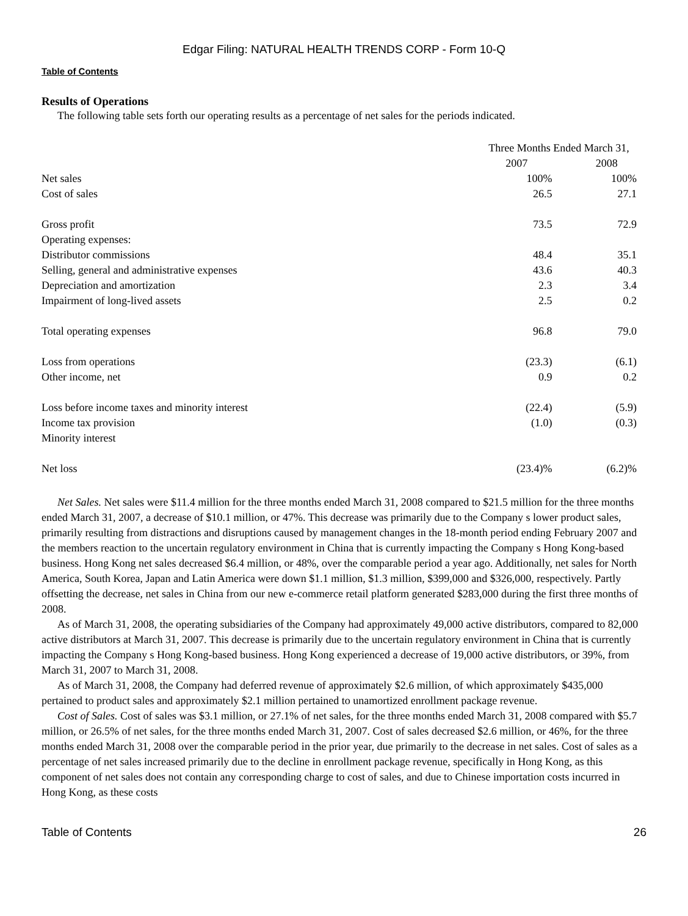Edgar Filing: NATURAL HEALTH TRENDS CORP - Form 10-Q
Table of Contents
Results of Operations
The following table sets forth our operating results as a percentage of net sales for the periods indicated.
| | Three Months Ended March 31, | |
| --- | --- | --- |
| | 2007 | 2008 |
| Net sales | 100% | 100% |
| Cost of sales | 26.5 | 27.1 |
| Gross profit | 73.5 | 72.9 |
| Operating expenses: | | |
| Distributor commissions | 48.4 | 35.1 |
| Selling, general and administrative expenses | 43.6 | 40.3 |
| Depreciation and amortization | 2.3 | 3.4 |
| Impairment of long-lived assets | 2.5 | 0.2 |
| Total operating expenses | 96.8 | 79.0 |
| Loss from operations | (23.3) | (6.1) |
| Other income, net | 0.9 | 0.2 |
| Loss before income taxes and minority interest | (22.4) | (5.9) |
| Income tax provision | (1.0) | (0.3) |
| Minority interest | | |
| Net loss | (23.4)% | (6.2)% |
Net Sales. Net sales were $11.4 million for the three months ended March 31, 2008 compared to $21.5 million for the three months ended March 31, 2007, a decrease of $10.1 million, or 47%. This decrease was primarily due to the Company s lower product sales, primarily resulting from distractions and disruptions caused by management changes in the 18-month period ending February 2007 and the members reaction to the uncertain regulatory environment in China that is currently impacting the Company s Hong Kong-based business. Hong Kong net sales decreased $6.4 million, or 48%, over the comparable period a year ago. Additionally, net sales for North America, South Korea, Japan and Latin America were down $1.1 million, $1.3 million, $399,000 and $326,000, respectively. Partly offsetting the decrease, net sales in China from our new e-commerce retail platform generated $283,000 during the first three months of 2008.
As of March 31, 2008, the operating subsidiaries of the Company had approximately 49,000 active distributors, compared to 82,000 active distributors at March 31, 2007. This decrease is primarily due to the uncertain regulatory environment in China that is currently impacting the Company s Hong Kong-based business. Hong Kong experienced a decrease of 19,000 active distributors, or 39%, from March 31, 2007 to March 31, 2008.
As of March 31, 2008, the Company had deferred revenue of approximately $2.6 million, of which approximately $435,000 pertained to product sales and approximately $2.1 million pertained to unamortized enrollment package revenue.
Cost of Sales. Cost of sales was $3.1 million, or 27.1% of net sales, for the three months ended March 31, 2008 compared with $5.7 million, or 26.5% of net sales, for the three months ended March 31, 2007. Cost of sales decreased $2.6 million, or 46%, for the three months ended March 31, 2008 over the comparable period in the prior year, due primarily to the decrease in net sales. Cost of sales as a percentage of net sales increased primarily due to the decline in enrollment package revenue, specifically in Hong Kong, as this component of net sales does not contain any corresponding charge to cost of sales, and due to Chinese importation costs incurred in Hong Kong, as these costs
Table of Contents 26